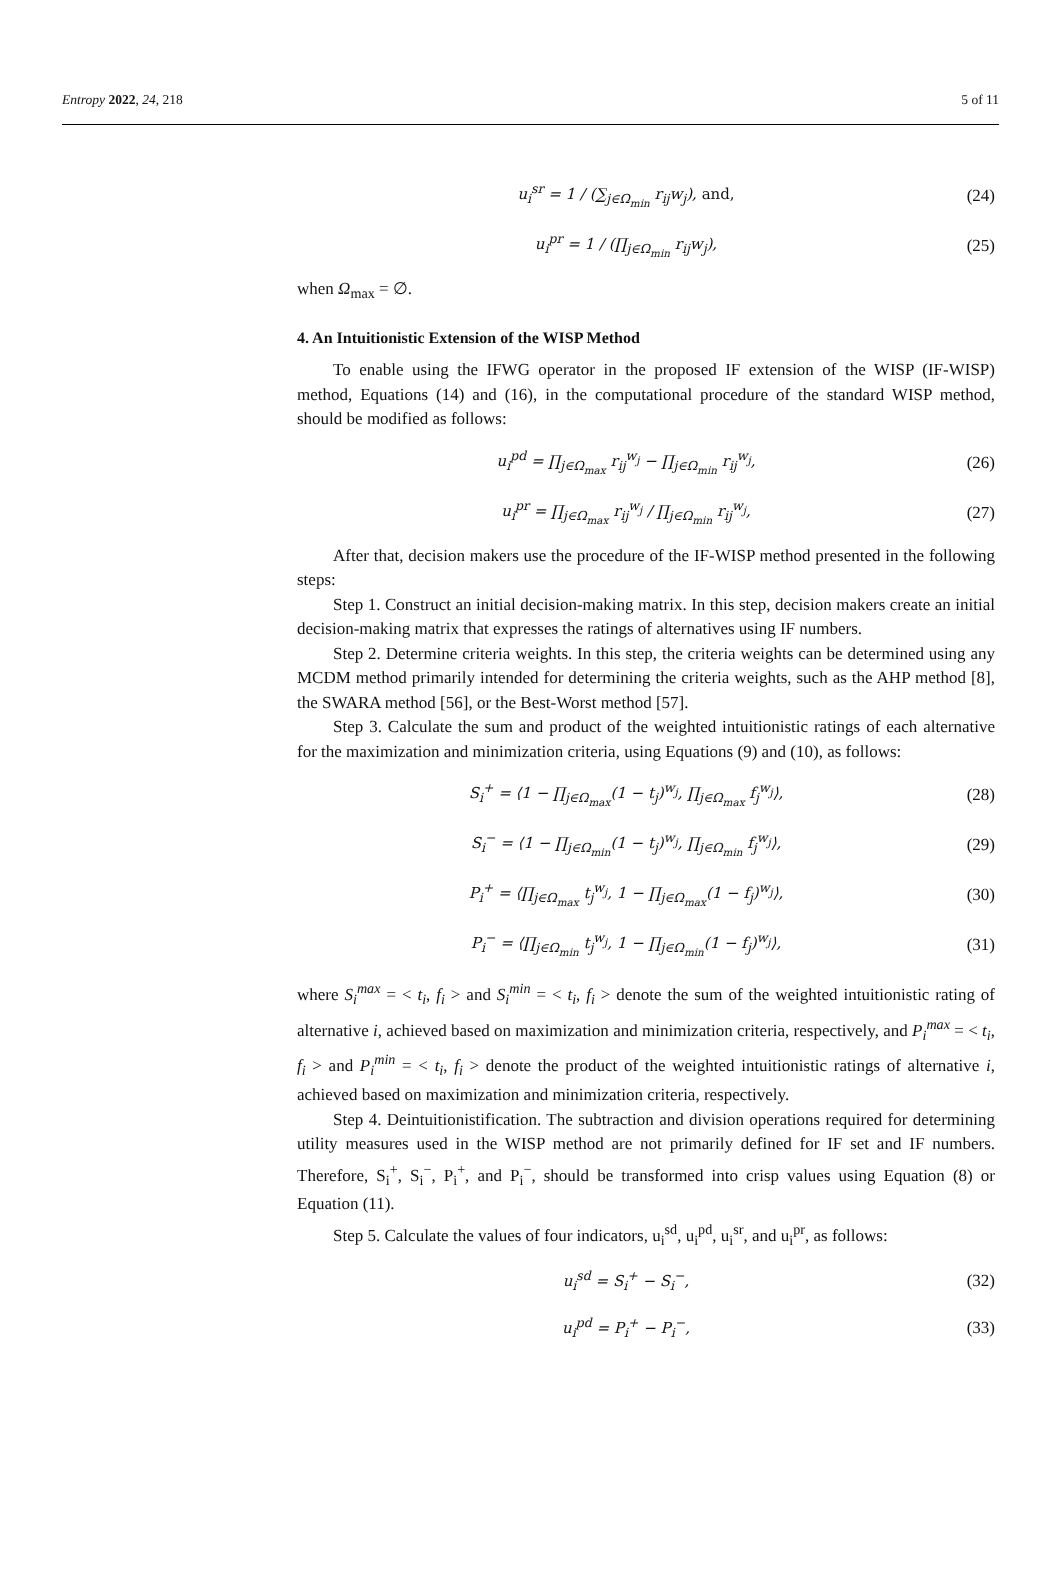Entropy 2022, 24, 218 5 of 11
u<sub>i</sub><sup>sr</sup> = 1 / (∑<sub>j∈Ω<sub>min</sub></sub> r<sub>ij</sub>w<sub>j</sub>), and,
(24)
u<sub>i</sub><sup>pr</sup> = 1 / (∏<sub>j∈Ω<sub>min</sub></sub> r<sub>ij</sub>w<sub>j</sub>),
(25)
when Ω<sub>max</sub> = ∅.
4. An Intuitionistic Extension of the WISP Method
To enable using the IFWG operator in the proposed IF extension of the WISP (IF-WISP) method, Equations (14) and (16), in the computational procedure of the standard WISP method, should be modified as follows:
u<sub>i</sub><sup>pd</sup> = ∏<sub>j∈Ω<sub>max</sub></sub> r<sub>ij</sub><sup>w<sub>j</sub></sup> − ∏<sub>j∈Ω<sub>min</sub></sub> r<sub>ij</sub><sup>w<sub>j</sub></sup>,
(26)
u<sub>i</sub><sup>pr</sup> = ∏<sub>j∈Ω<sub>max</sub></sub> r<sub>ij</sub><sup>w<sub>j</sub></sup> / ∏<sub>j∈Ω<sub>min</sub></sub> r<sub>ij</sub><sup>w<sub>j</sub></sup>,
(27)
After that, decision makers use the procedure of the IF-WISP method presented in the following steps:
Step 1. Construct an initial decision-making matrix. In this step, decision makers create an initial decision-making matrix that expresses the ratings of alternatives using IF numbers.
Step 2. Determine criteria weights. In this step, the criteria weights can be determined using any MCDM method primarily intended for determining the criteria weights, such as the AHP method [8], the SWARA method [56], or the Best-Worst method [57].
Step 3. Calculate the sum and product of the weighted intuitionistic ratings of each alternative for the maximization and minimization criteria, using Equations (9) and (10), as follows:
S<sub>i</sub><sup>+</sup> = ⟨1 − ∏<sub>j∈Ω<sub>max</sub></sub>(1 − t<sub>j</sub>)<sup>w<sub>j</sub></sup>, ∏<sub>j∈Ω<sub>max</sub></sub> f<sub>j</sub><sup>w<sub>j</sub></sup>⟩,
(28)
S<sub>i</sub><sup>−</sup> = ⟨1 − ∏<sub>j∈Ω<sub>min</sub></sub>(1 − t<sub>j</sub>)<sup>w<sub>j</sub></sup>, ∏<sub>j∈Ω<sub>min</sub></sub> f<sub>j</sub><sup>w<sub>j</sub></sup>⟩,
(29)
P<sub>i</sub><sup>+</sup> = ⟨∏<sub>j∈Ω<sub>max</sub></sub> t<sub>j</sub><sup>w<sub>j</sub></sup>, 1 − ∏<sub>j∈Ω<sub>max</sub></sub>(1 − f<sub>j</sub>)<sup>w<sub>j</sub></sup>⟩,
(30)
P<sub>i</sub><sup>−</sup> = ⟨∏<sub>j∈Ω<sub>min</sub></sub> t<sub>j</sub><sup>w<sub>j</sub></sup>, 1 − ∏<sub>j∈Ω<sub>min</sub></sub>(1 − f<sub>j</sub>)<sup>w<sub>j</sub></sup>⟩,
(31)
where S<sub>i</sub><sup>max</sup> = < t<sub>i</sub>, f<sub>i</sub> > and S<sub>i</sub><sup>min</sup> = < t<sub>i</sub>, f<sub>i</sub> > denote the sum of the weighted intuitionistic rating of alternative i, achieved based on maximization and minimization criteria, respectively, and P<sub>i</sub><sup>max</sup> = < t<sub>i</sub>, f<sub>i</sub> > and P<sub>i</sub><sup>min</sup> = < t<sub>i</sub>, f<sub>i</sub> > denote the product of the weighted intuitionistic ratings of alternative i, achieved based on maximization and minimization criteria, respectively.
Step 4. Deintuitionistification. The subtraction and division operations required for determining utility measures used in the WISP method are not primarily defined for IF set and IF numbers. Therefore, S<sub>i</sub><sup>+</sup>, S<sub>i</sub><sup>−</sup>, P<sub>i</sub><sup>+</sup>, and P<sub>i</sub><sup>−</sup>, should be transformed into crisp values using Equation (8) or Equation (11).
Step 5. Calculate the values of four indicators, u<sub>i</sub><sup>sd</sup>, u<sub>i</sub><sup>pd</sup>, u<sub>i</sub><sup>sr</sup>, and u<sub>i</sub><sup>pr</sup>, as follows:
u<sub>i</sub><sup>sd</sup> = S<sub>i</sub><sup>+</sup> − S<sub>i</sub><sup>−</sup>,
(32)
u<sub>i</sub><sup>pd</sup> = P<sub>i</sub><sup>+</sup> − P<sub>i</sub><sup>−</sup>,
(33)